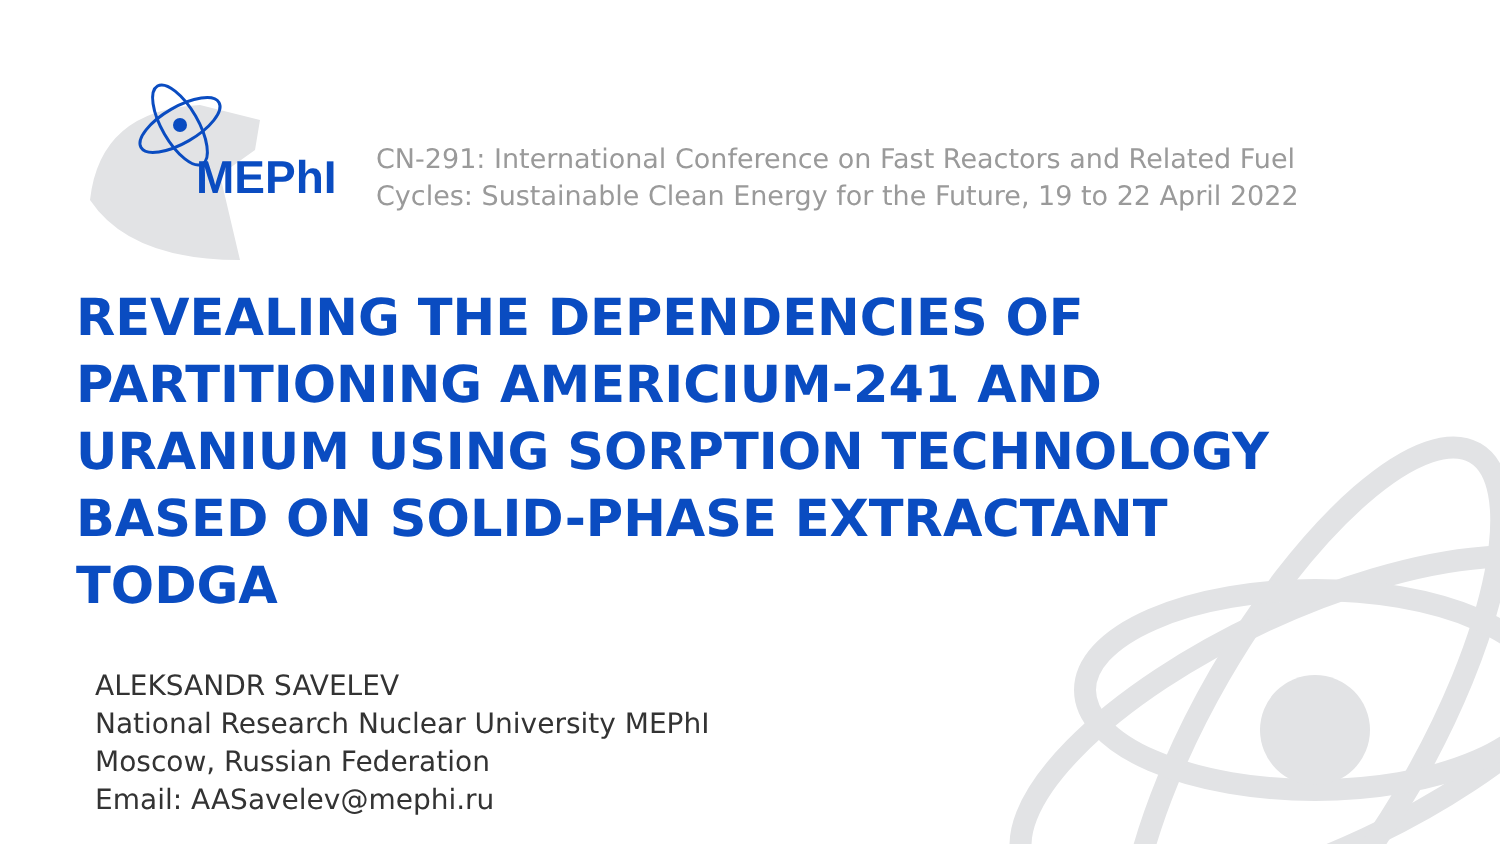MEPhI
CN-291: International Conference on Fast Reactors and Related Fuel
Cycles: Sustainable Clean Energy for the Future, 19 to 22 April 2022
REVEALING THE DEPENDENCIES OF PARTITIONING AMERICIUM-241 AND URANIUM USING SORPTION TECHNOLOGY BASED ON SOLID-PHASE EXTRACTANT TODGA
ALEKSANDR SAVELEV
National Research Nuclear University MEPhI
Moscow, Russian Federation
Email: AASavelev@mephi.ru